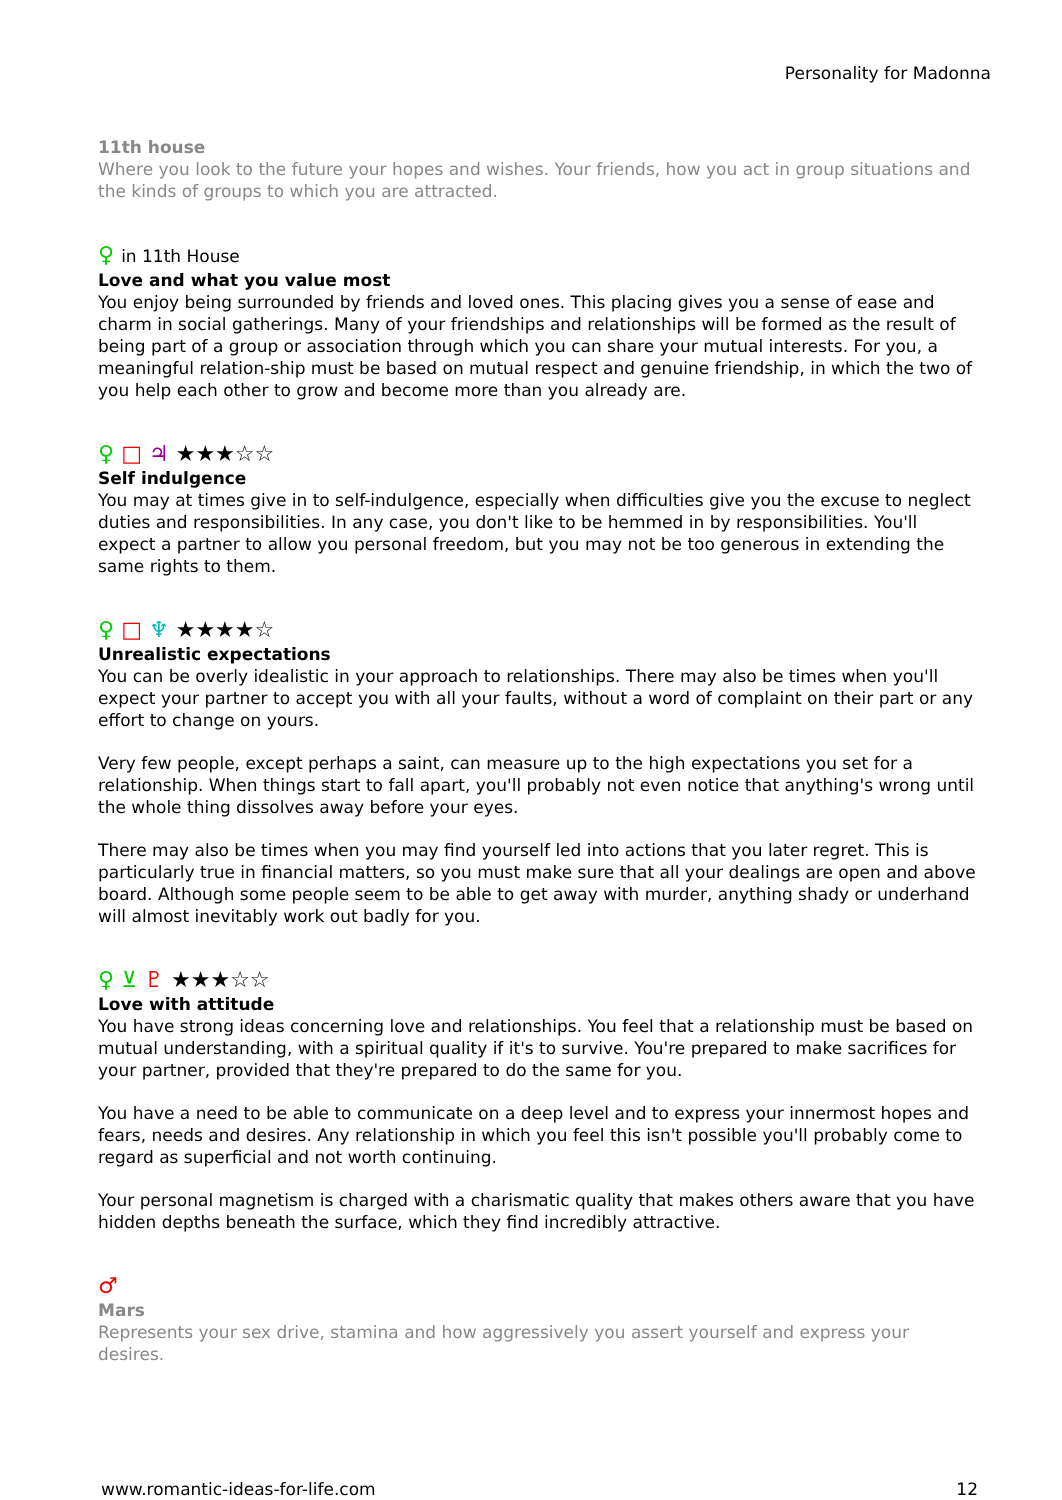Personality for Madonna
11th house
Where you look to the future your hopes and wishes. Your friends, how you act in group situations and the kinds of groups to which you are attracted.
♀ in 11th House
Love and what you value most
You enjoy being surrounded by friends and loved ones. This placing gives you a sense of ease and charm in social gatherings. Many of your friendships and relationships will be formed as the result of being part of a group or association through which you can share your mutual interests. For you, a meaningful relation-ship must be based on mutual respect and genuine friendship, in which the two of you help each other to grow and become more than you already are.
♀ □ ♃ ★★★☆☆
Self indulgence
You may at times give in to self-indulgence, especially when difficulties give you the excuse to neglect duties and responsibilities. In any case, you don't like to be hemmed in by responsibilities. You'll expect a partner to allow you personal freedom, but you may not be too generous in extending the same rights to them.
♀ □ ♆ ★★★★☆
Unrealistic expectations
You can be overly idealistic in your approach to relationships. There may also be times when you'll expect your partner to accept you with all your faults, without a word of complaint on their part or any effort to change on yours.
Very few people, except perhaps a saint, can measure up to the high expectations you set for a relationship. When things start to fall apart, you'll probably not even notice that anything's wrong until the whole thing dissolves away before your eyes.
There may also be times when you may find yourself led into actions that you later regret. This is particularly true in financial matters, so you must make sure that all your dealings are open and above board. Although some people seem to be able to get away with murder, anything shady or underhand will almost inevitably work out badly for you.
♀ ⊻ ♇ ★★★☆☆
Love with attitude
You have strong ideas concerning love and relationships. You feel that a relationship must be based on mutual understanding, with a spiritual quality if it's to survive. You're prepared to make sacrifices for your partner, provided that they're prepared to do the same for you.
You have a need to be able to communicate on a deep level and to express your innermost hopes and fears, needs and desires. Any relationship in which you feel this isn't possible you'll probably come to regard as superficial and not worth continuing.
Your personal magnetism is charged with a charismatic quality that makes others aware that you have hidden depths beneath the surface, which they find incredibly attractive.
♂
Mars
Represents your sex drive, stamina and how aggressively you assert yourself and express your desires.
www.romantic-ideas-for-life.com 12